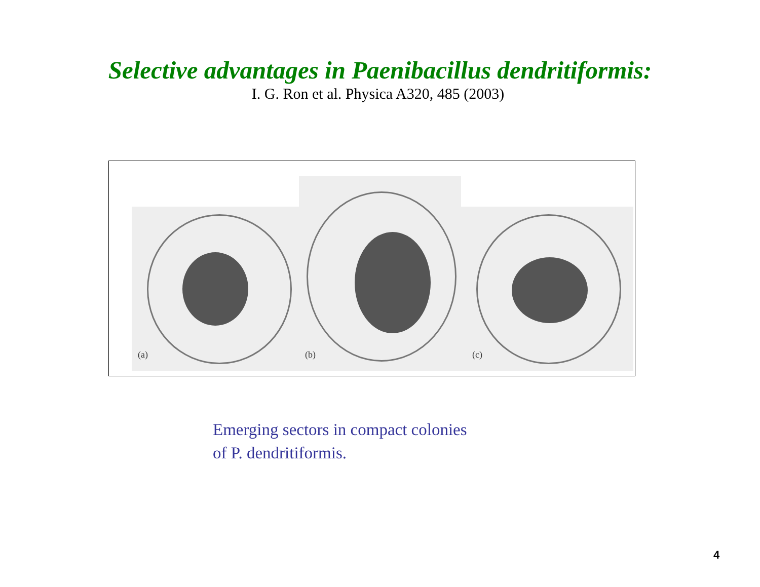Selective advantages in Paenibacillus dendritiformis:
I. G. Ron et al. Physica A320, 485 (2003)
(a)
(b)
(c)
Emerging sectors in compact colonies
of P. dendritiformis.
4